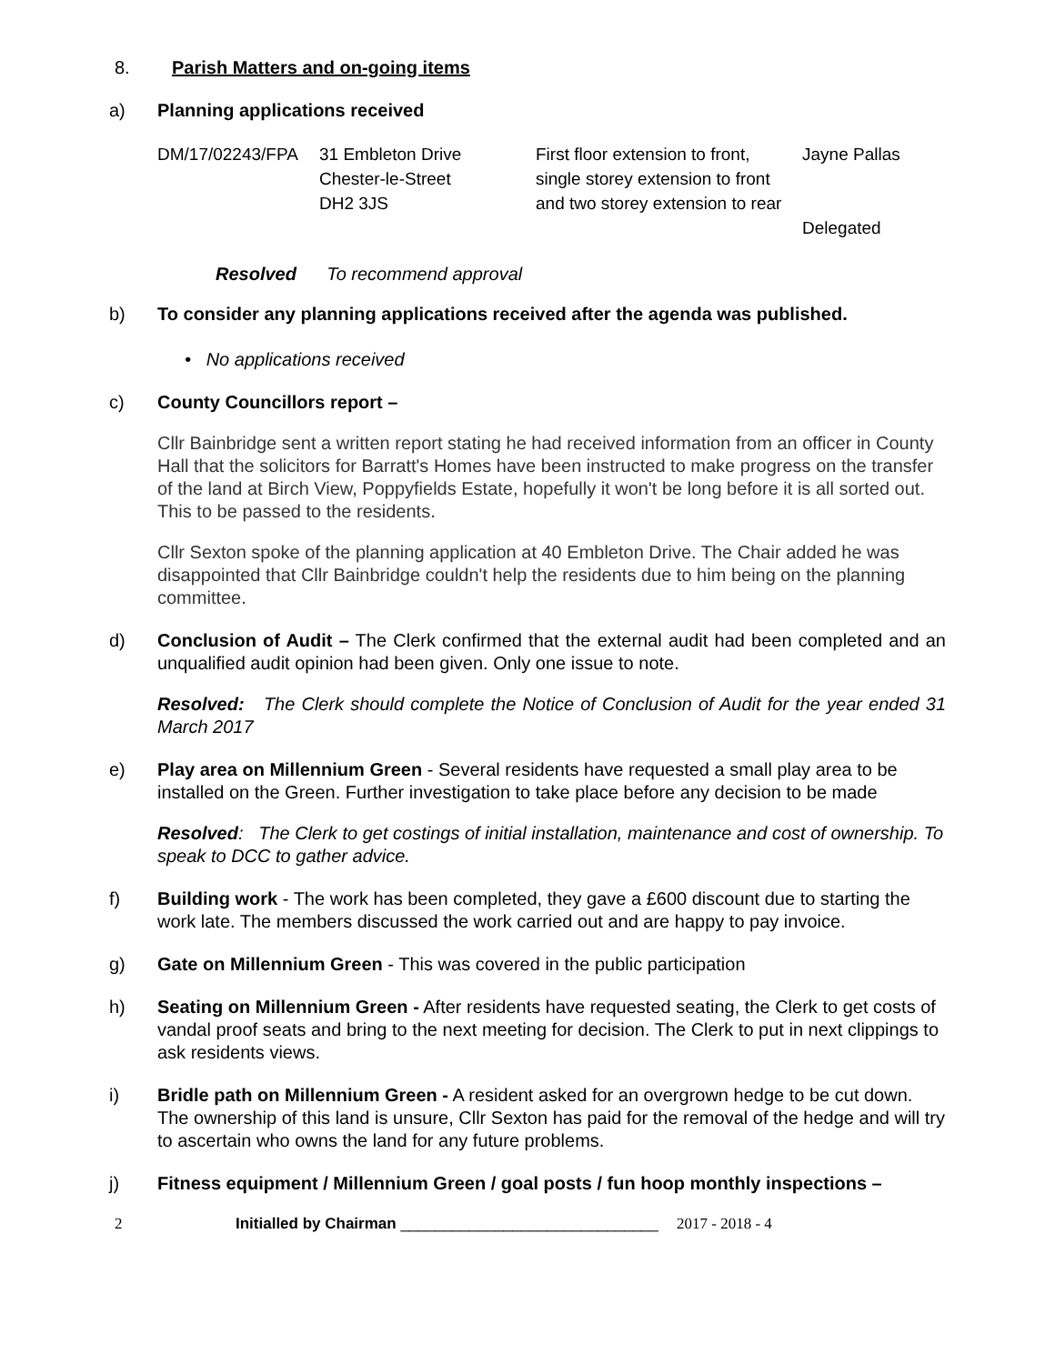8. Parish Matters and on-going items
a) Planning applications received
| DM/17/02243/FPA | 31 Embleton Drive Chester-le-Street DH2 3JS | First floor extension to front, single storey extension to front and two storey extension to rear | Jayne Pallas Delegated |
Resolved To recommend approval
b) To consider any planning applications received after the agenda was published.
• No applications received
c) County Councillors report –
Cllr Bainbridge sent a written report stating he had received information from an officer in County Hall that the solicitors for Barratt's Homes have been instructed to make progress on the transfer of the land at Birch View, Poppyfields Estate, hopefully it won't be long before it is all sorted out. This to be passed to the residents.
Cllr Sexton spoke of the planning application at 40 Embleton Drive. The Chair added he was disappointed that Cllr Bainbridge couldn't help the residents due to him being on the planning committee.
d) Conclusion of Audit – The Clerk confirmed that the external audit had been completed and an unqualified audit opinion had been given. Only one issue to note.
Resolved: The Clerk should complete the Notice of Conclusion of Audit for the year ended 31 March 2017
e) Play area on Millennium Green - Several residents have requested a small play area to be installed on the Green. Further investigation to take place before any decision to be made
Resolved: The Clerk to get costings of initial installation, maintenance and cost of ownership. To speak to DCC to gather advice.
f) Building work - The work has been completed, they gave a £600 discount due to starting the work late. The members discussed the work carried out and are happy to pay invoice.
g) Gate on Millennium Green - This was covered in the public participation
h) Seating on Millennium Green - After residents have requested seating, the Clerk to get costs of vandal proof seats and bring to the next meeting for decision. The Clerk to put in next clippings to ask residents views.
i) Bridle path on Millennium Green - A resident asked for an overgrown hedge to be cut down. The ownership of this land is unsure, Cllr Sexton has paid for the removal of the hedge and will try to ascertain who owns the land for any future problems.
j) Fitness equipment / Millennium Green / goal posts / fun hoop monthly inspections –
2 Initialled by Chairman ______________________________ 2017 - 2018 - 4